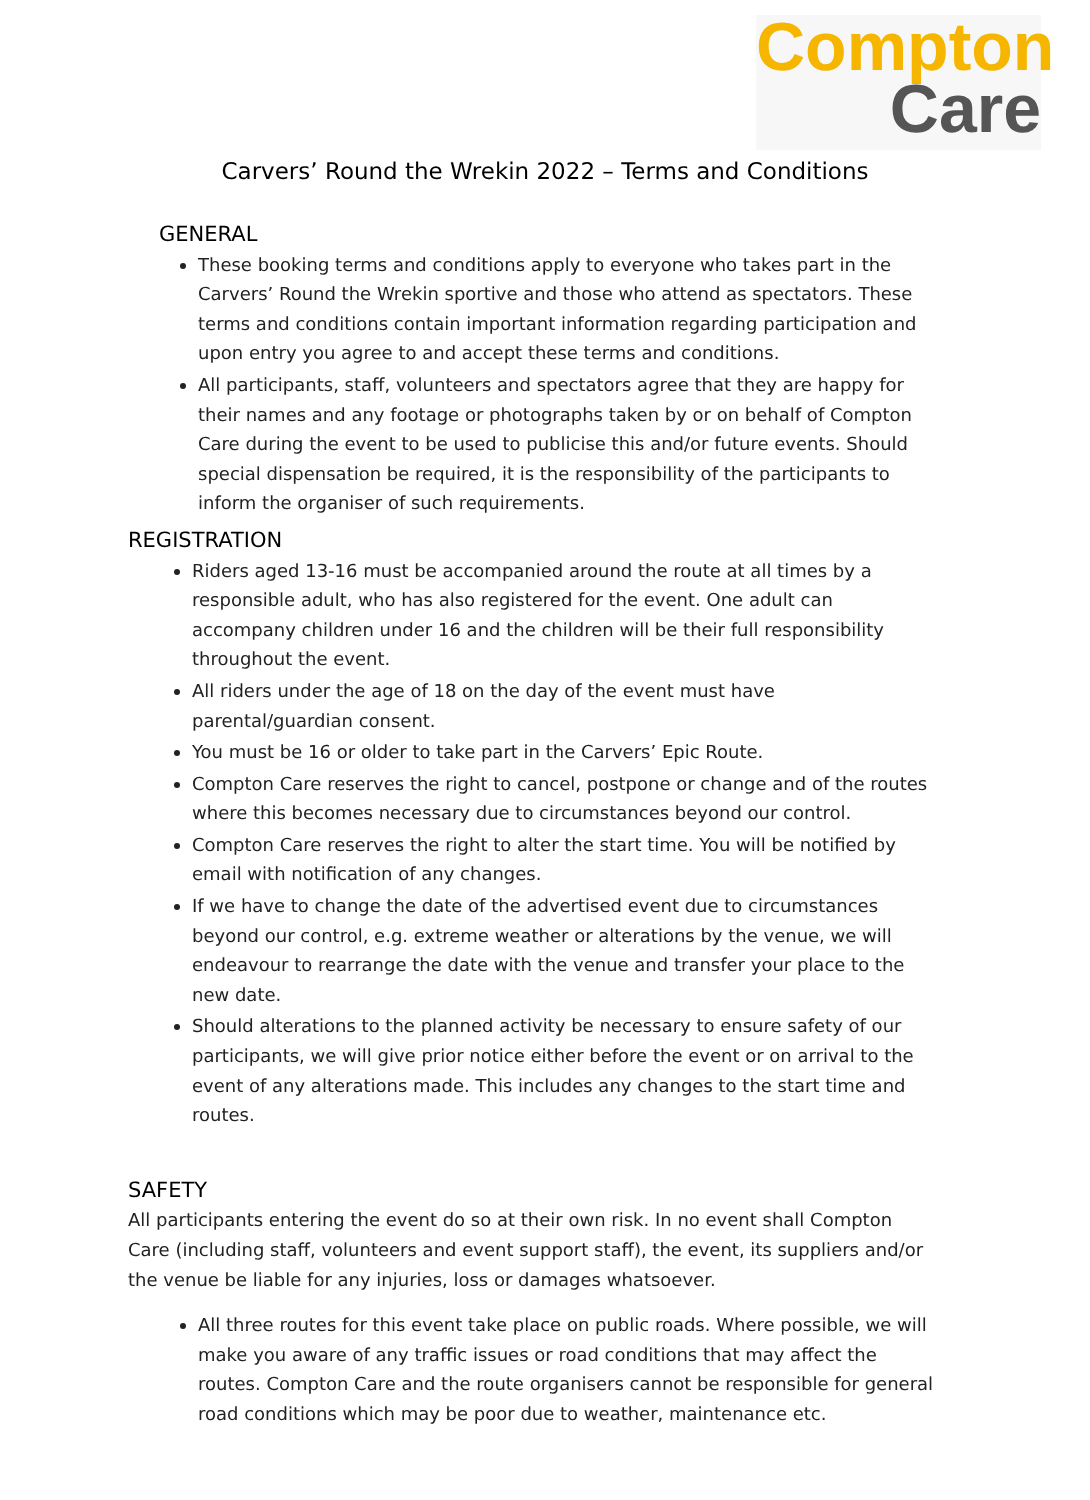Compton
Care
Carvers’ Round the Wrekin 2022 – Terms and Conditions
GENERAL
These booking terms and conditions apply to everyone who takes part in the Carvers’ Round the Wrekin sportive and those who attend as spectators. These terms and conditions contain important information regarding participation and upon entry you agree to and accept these terms and conditions.
All participants, staff, volunteers and spectators agree that they are happy for their names and any footage or photographs taken by or on behalf of Compton Care during the event to be used to publicise this and/or future events. Should special dispensation be required, it is the responsibility of the participants to inform the organiser of such requirements.
REGISTRATION
Riders aged 13-16 must be accompanied around the route at all times by a responsible adult, who has also registered for the event. One adult can accompany children under 16 and the children will be their full responsibility throughout the event.
All riders under the age of 18 on the day of the event must have parental/guardian consent.
You must be 16 or older to take part in the Carvers’ Epic Route.
Compton Care reserves the right to cancel, postpone or change and of the routes where this becomes necessary due to circumstances beyond our control.
Compton Care reserves the right to alter the start time. You will be notified by email with notification of any changes.
If we have to change the date of the advertised event due to circumstances beyond our control, e.g. extreme weather or alterations by the venue, we will endeavour to rearrange the date with the venue and transfer your place to the new date.
Should alterations to the planned activity be necessary to ensure safety of our participants, we will give prior notice either before the event or on arrival to the event of any alterations made. This includes any changes to the start time and routes.
SAFETY
All participants entering the event do so at their own risk. In no event shall Compton Care (including staff, volunteers and event support staff), the event, its suppliers and/or the venue be liable for any injuries, loss or damages whatsoever.
All three routes for this event take place on public roads. Where possible, we will make you aware of any traffic issues or road conditions that may affect the routes. Compton Care and the route organisers cannot be responsible for general road conditions which may be poor due to weather, maintenance etc.